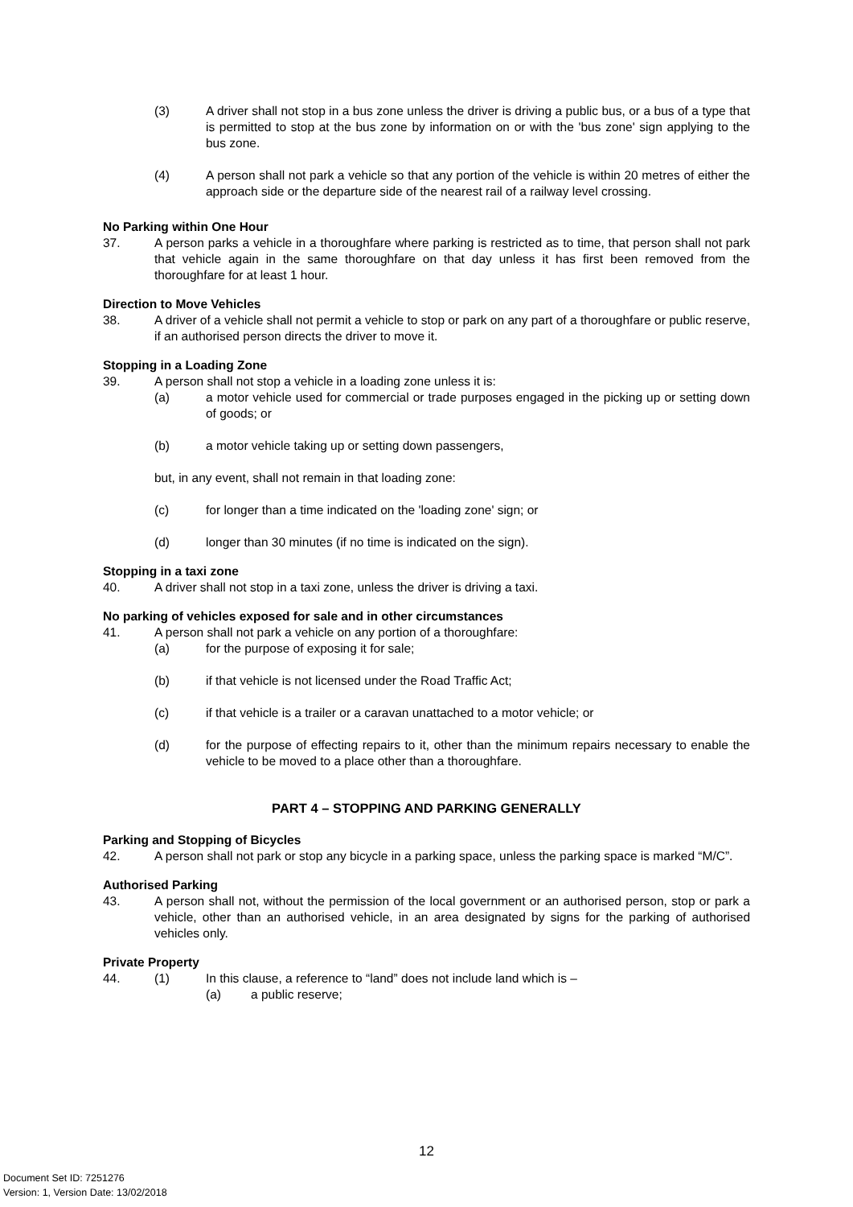(3) A driver shall not stop in a bus zone unless the driver is driving a public bus, or a bus of a type that is permitted to stop at the bus zone by information on or with the 'bus zone' sign applying to the bus zone.
(4) A person shall not park a vehicle so that any portion of the vehicle is within 20 metres of either the approach side or the departure side of the nearest rail of a railway level crossing.
No Parking within One Hour
37. A person parks a vehicle in a thoroughfare where parking is restricted as to time, that person shall not park that vehicle again in the same thoroughfare on that day unless it has first been removed from the thoroughfare for at least 1 hour.
Direction to Move Vehicles
38. A driver of a vehicle shall not permit a vehicle to stop or park on any part of a thoroughfare or public reserve, if an authorised person directs the driver to move it.
Stopping in a Loading Zone
39. A person shall not stop a vehicle in a loading zone unless it is:
(a) a motor vehicle used for commercial or trade purposes engaged in the picking up or setting down of goods; or
(b) a motor vehicle taking up or setting down passengers,
but, in any event, shall not remain in that loading zone:
(c) for longer than a time indicated on the 'loading zone' sign; or
(d) longer than 30 minutes (if no time is indicated on the sign).
Stopping in a taxi zone
40. A driver shall not stop in a taxi zone, unless the driver is driving a taxi.
No parking of vehicles exposed for sale and in other circumstances
41. A person shall not park a vehicle on any portion of a thoroughfare:
(a) for the purpose of exposing it for sale;
(b) if that vehicle is not licensed under the Road Traffic Act;
(c) if that vehicle is a trailer or a caravan unattached to a motor vehicle; or
(d) for the purpose of effecting repairs to it, other than the minimum repairs necessary to enable the vehicle to be moved to a place other than a thoroughfare.
PART 4 – STOPPING AND PARKING GENERALLY
Parking and Stopping of Bicycles
42. A person shall not park or stop any bicycle in a parking space, unless the parking space is marked “M/C”.
Authorised Parking
43. A person shall not, without the permission of the local government or an authorised person, stop or park a vehicle, other than an authorised vehicle, in an area designated by signs for the parking of authorised vehicles only.
Private Property
44. (1) In this clause, a reference to “land” does not include land which is –
(a) a public reserve;
12
Document Set ID: 7251276
Version: 1, Version Date: 13/02/2018